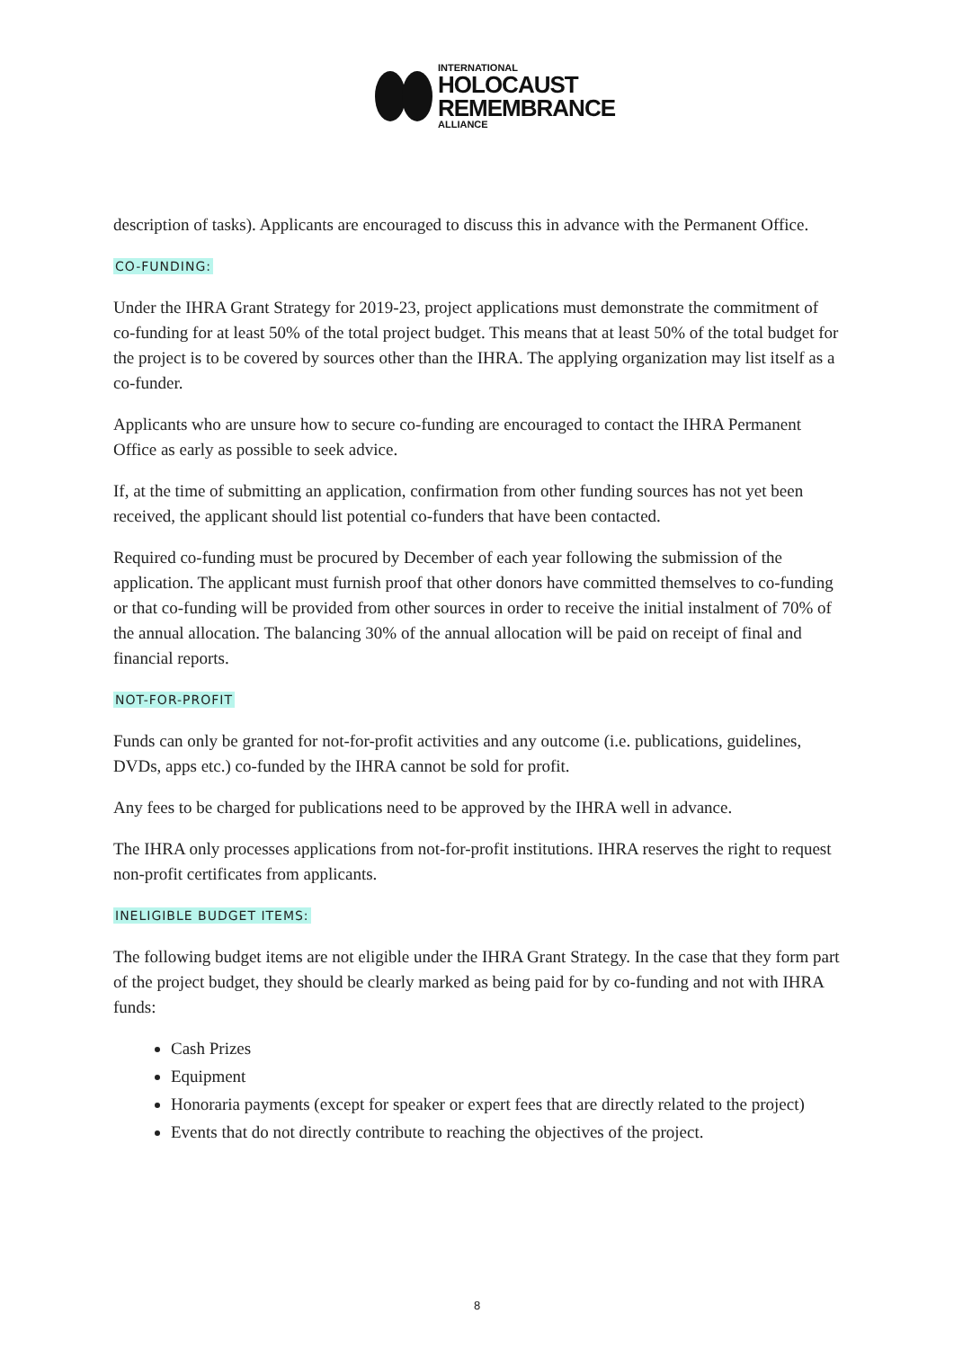INTERNATIONAL
HOLOCAUST
REMEMBRANCE
ALLIANCE
description of tasks). Applicants are encouraged to discuss this in advance with the Permanent Office.
CO-FUNDING:
Under the IHRA Grant Strategy for 2019-23, project applications must demonstrate the commitment of co-funding for at least 50% of the total project budget. This means that at least 50% of the total budget for the project is to be covered by sources other than the IHRA. The applying organization may list itself as a co-funder.
Applicants who are unsure how to secure co-funding are encouraged to contact the IHRA Permanent Office as early as possible to seek advice.
If, at the time of submitting an application, confirmation from other funding sources has not yet been received, the applicant should list potential co-funders that have been contacted.
Required co-funding must be procured by December of each year following the submission of the application. The applicant must furnish proof that other donors have committed themselves to co-funding or that co-funding will be provided from other sources in order to receive the initial instalment of 70% of the annual allocation. The balancing 30% of the annual allocation will be paid on receipt of final and financial reports.
NOT-FOR-PROFIT
Funds can only be granted for not-for-profit activities and any outcome (i.e. publications, guidelines, DVDs, apps etc.) co-funded by the IHRA cannot be sold for profit.
Any fees to be charged for publications need to be approved by the IHRA well in advance.
The IHRA only processes applications from not-for-profit institutions. IHRA reserves the right to request non-profit certificates from applicants.
INELIGIBLE BUDGET ITEMS:
The following budget items are not eligible under the IHRA Grant Strategy. In the case that they form part of the project budget, they should be clearly marked as being paid for by co-funding and not with IHRA funds:
Cash Prizes
Equipment
Honoraria payments (except for speaker or expert fees that are directly related to the project)
Events that do not directly contribute to reaching the objectives of the project.
8